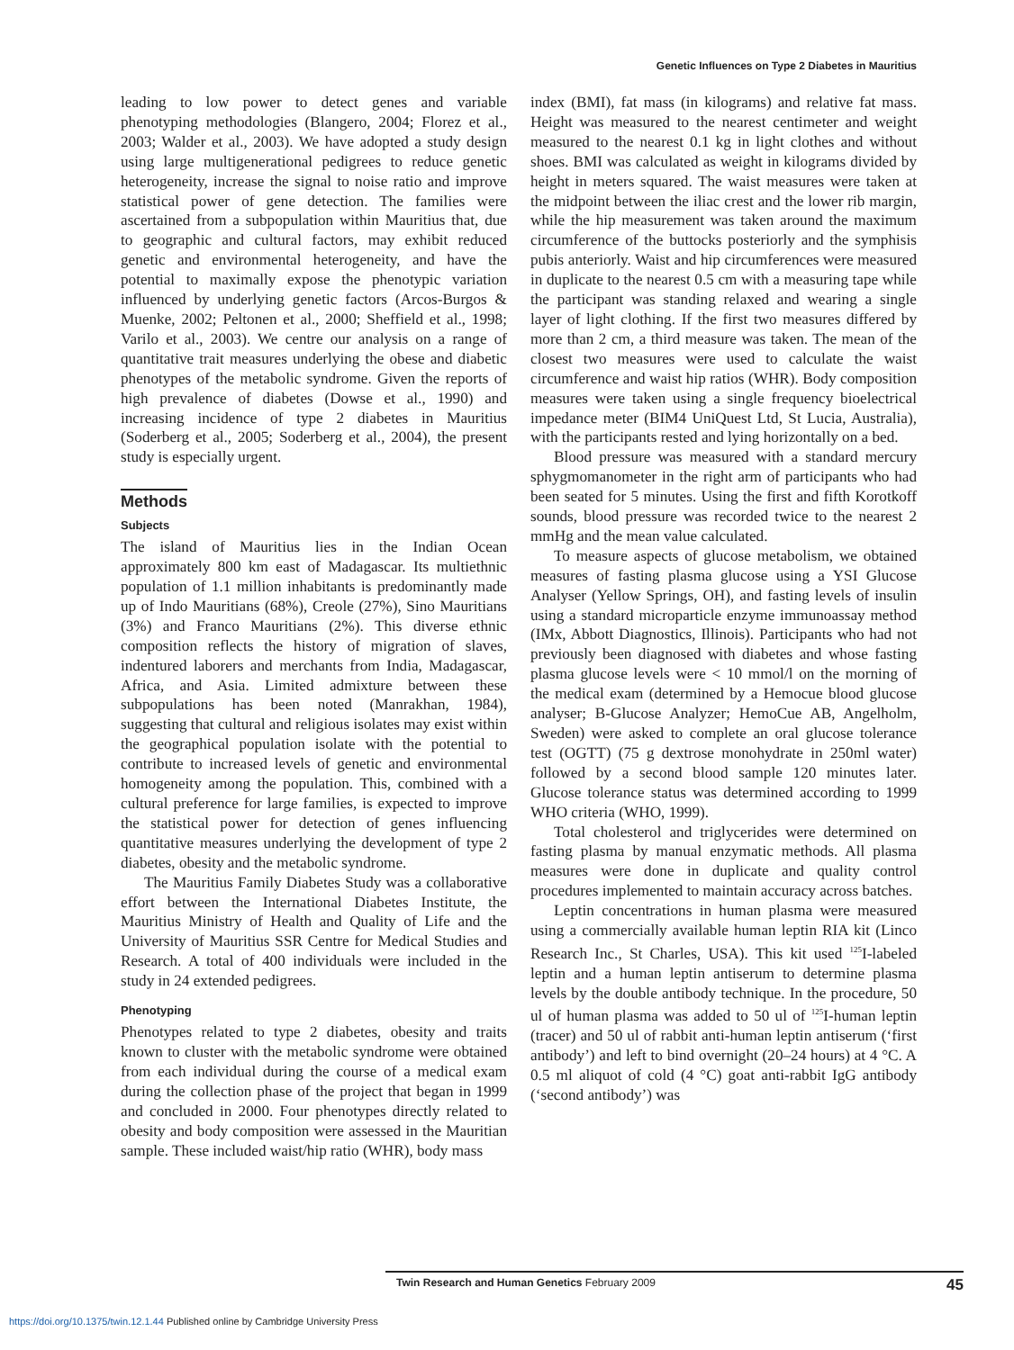Genetic Influences on Type 2 Diabetes in Mauritius
leading to low power to detect genes and variable phenotyping methodologies (Blangero, 2004; Florez et al., 2003; Walder et al., 2003). We have adopted a study design using large multigenerational pedigrees to reduce genetic heterogeneity, increase the signal to noise ratio and improve statistical power of gene detection. The families were ascertained from a subpopulation within Mauritius that, due to geographic and cultural factors, may exhibit reduced genetic and environmental heterogeneity, and have the potential to maximally expose the phenotypic variation influenced by underlying genetic factors (Arcos-Burgos & Muenke, 2002; Peltonen et al., 2000; Sheffield et al., 1998; Varilo et al., 2003). We centre our analysis on a range of quantitative trait measures underlying the obese and diabetic phenotypes of the metabolic syndrome. Given the reports of high prevalence of diabetes (Dowse et al., 1990) and increasing incidence of type 2 diabetes in Mauritius (Soderberg et al., 2005; Soderberg et al., 2004), the present study is especially urgent.
Methods
Subjects
The island of Mauritius lies in the Indian Ocean approximately 800 km east of Madagascar. Its multiethnic population of 1.1 million inhabitants is predominantly made up of Indo Mauritians (68%), Creole (27%), Sino Mauritians (3%) and Franco Mauritians (2%). This diverse ethnic composition reflects the history of migration of slaves, indentured laborers and merchants from India, Madagascar, Africa, and Asia. Limited admixture between these subpopulations has been noted (Manrakhan, 1984), suggesting that cultural and religious isolates may exist within the geographical population isolate with the potential to contribute to increased levels of genetic and environmental homogeneity among the population. This, combined with a cultural preference for large families, is expected to improve the statistical power for detection of genes influencing quantitative measures underlying the development of type 2 diabetes, obesity and the metabolic syndrome.
The Mauritius Family Diabetes Study was a collaborative effort between the International Diabetes Institute, the Mauritius Ministry of Health and Quality of Life and the University of Mauritius SSR Centre for Medical Studies and Research. A total of 400 individuals were included in the study in 24 extended pedigrees.
Phenotyping
Phenotypes related to type 2 diabetes, obesity and traits known to cluster with the metabolic syndrome were obtained from each individual during the course of a medical exam during the collection phase of the project that began in 1999 and concluded in 2000. Four phenotypes directly related to obesity and body composition were assessed in the Mauritian sample. These included waist/hip ratio (WHR), body mass
index (BMI), fat mass (in kilograms) and relative fat mass. Height was measured to the nearest centimeter and weight measured to the nearest 0.1 kg in light clothes and without shoes. BMI was calculated as weight in kilograms divided by height in meters squared. The waist measures were taken at the midpoint between the iliac crest and the lower rib margin, while the hip measurement was taken around the maximum circumference of the buttocks posteriorly and the symphisis pubis anteriorly. Waist and hip circumferences were measured in duplicate to the nearest 0.5 cm with a measuring tape while the participant was standing relaxed and wearing a single layer of light clothing. If the first two measures differed by more than 2 cm, a third measure was taken. The mean of the closest two measures were used to calculate the waist circumference and waist hip ratios (WHR). Body composition measures were taken using a single frequency bioelectrical impedance meter (BIM4 UniQuest Ltd, St Lucia, Australia), with the participants rested and lying horizontally on a bed.
Blood pressure was measured with a standard mercury sphygmomanometer in the right arm of participants who had been seated for 5 minutes. Using the first and fifth Korotkoff sounds, blood pressure was recorded twice to the nearest 2 mmHg and the mean value calculated.
To measure aspects of glucose metabolism, we obtained measures of fasting plasma glucose using a YSI Glucose Analyser (Yellow Springs, OH), and fasting levels of insulin using a standard microparticle enzyme immunoassay method (IMx, Abbott Diagnostics, Illinois). Participants who had not previously been diagnosed with diabetes and whose fasting plasma glucose levels were < 10 mmol/l on the morning of the medical exam (determined by a Hemocue blood glucose analyser; B-Glucose Analyzer; HemoCue AB, Angelholm, Sweden) were asked to complete an oral glucose tolerance test (OGTT) (75 g dextrose monohydrate in 250ml water) followed by a second blood sample 120 minutes later. Glucose tolerance status was determined according to 1999 WHO criteria (WHO, 1999).
Total cholesterol and triglycerides were determined on fasting plasma by manual enzymatic methods. All plasma measures were done in duplicate and quality control procedures implemented to maintain accuracy across batches.
Leptin concentrations in human plasma were measured using a commercially available human leptin RIA kit (Linco Research Inc., St Charles, USA). This kit used <sup>125</sup>I-labeled leptin and a human leptin antiserum to determine plasma levels by the double antibody technique. In the procedure, 50 ul of human plasma was added to 50 ul of <sup>125</sup>I-human leptin (tracer) and 50 ul of rabbit anti-human leptin antiserum (‘first antibody’) and left to bind overnight (20–24 hours) at 4 °C. A 0.5 ml aliquot of cold (4 °C) goat anti-rabbit IgG antibody (‘second antibody’) was
Twin Research and Human Genetics February 2009 45
https://doi.org/10.1375/twin.12.1.44 Published online by Cambridge University Press